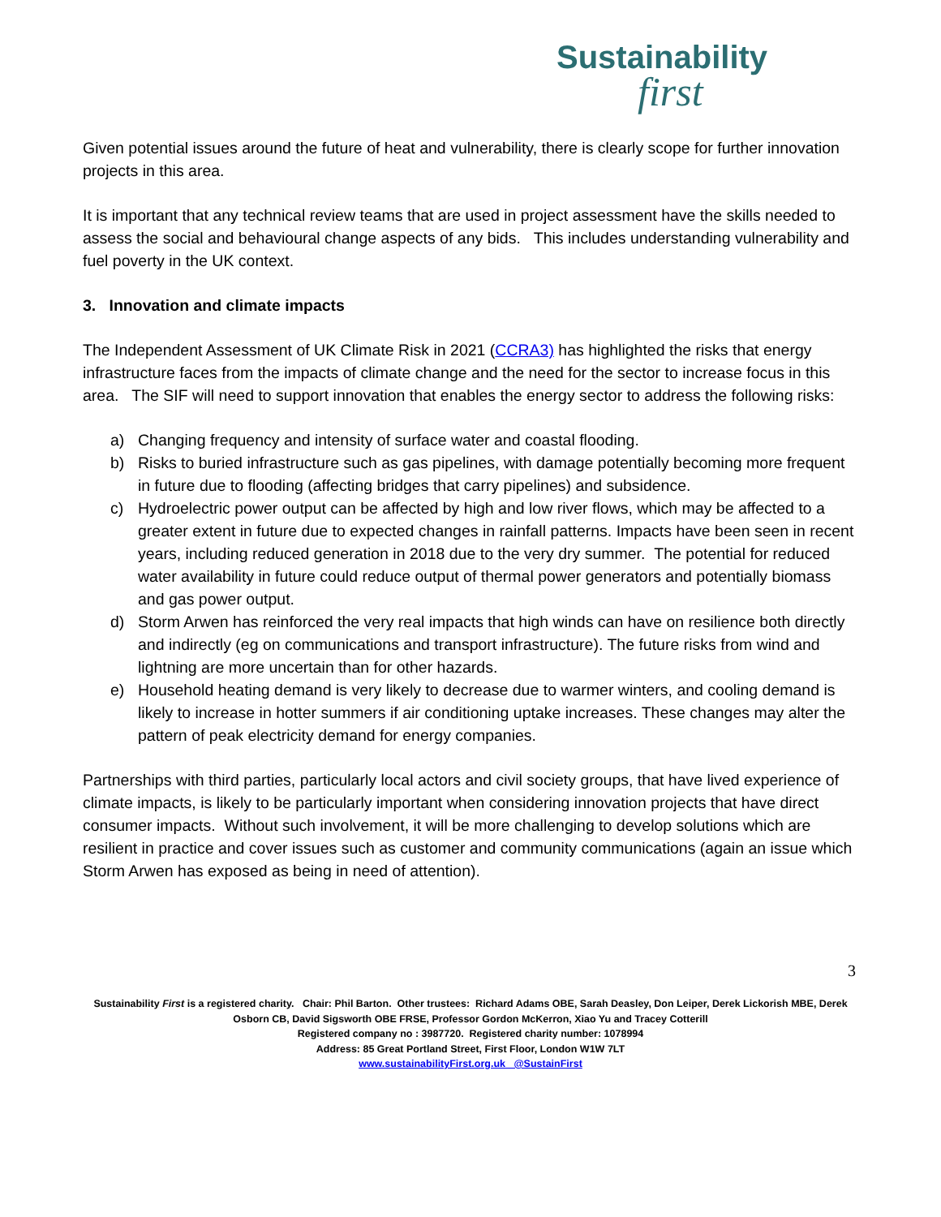Sustainability
first
Given potential issues around the future of heat and vulnerability, there is clearly scope for further innovation projects in this area.
It is important that any technical review teams that are used in project assessment have the skills needed to assess the social and behavioural change aspects of any bids. This includes understanding vulnerability and fuel poverty in the UK context.
3. Innovation and climate impacts
The Independent Assessment of UK Climate Risk in 2021 (CCRA3) has highlighted the risks that energy infrastructure faces from the impacts of climate change and the need for the sector to increase focus in this area. The SIF will need to support innovation that enables the energy sector to address the following risks:
a) Changing frequency and intensity of surface water and coastal flooding.
b) Risks to buried infrastructure such as gas pipelines, with damage potentially becoming more frequent in future due to flooding (affecting bridges that carry pipelines) and subsidence.
c) Hydroelectric power output can be affected by high and low river flows, which may be affected to a greater extent in future due to expected changes in rainfall patterns. Impacts have been seen in recent years, including reduced generation in 2018 due to the very dry summer. The potential for reduced water availability in future could reduce output of thermal power generators and potentially biomass and gas power output.
d) Storm Arwen has reinforced the very real impacts that high winds can have on resilience both directly and indirectly (eg on communications and transport infrastructure). The future risks from wind and lightning are more uncertain than for other hazards.
e) Household heating demand is very likely to decrease due to warmer winters, and cooling demand is likely to increase in hotter summers if air conditioning uptake increases. These changes may alter the pattern of peak electricity demand for energy companies.
Partnerships with third parties, particularly local actors and civil society groups, that have lived experience of climate impacts, is likely to be particularly important when considering innovation projects that have direct consumer impacts. Without such involvement, it will be more challenging to develop solutions which are resilient in practice and cover issues such as customer and community communications (again an issue which Storm Arwen has exposed as being in need of attention).
3
Sustainability First is a registered charity. Chair: Phil Barton. Other trustees: Richard Adams OBE, Sarah Deasley, Don Leiper, Derek Lickorish MBE, Derek Osborn CB, David Sigsworth OBE FRSE, Professor Gordon McKerron, Xiao Yu and Tracey Cotterill
Registered company no : 3987720. Registered charity number: 1078994
Address: 85 Great Portland Street, First Floor, London W1W 7LT
www.sustainabilityFirst.org.uk @SustainFirst